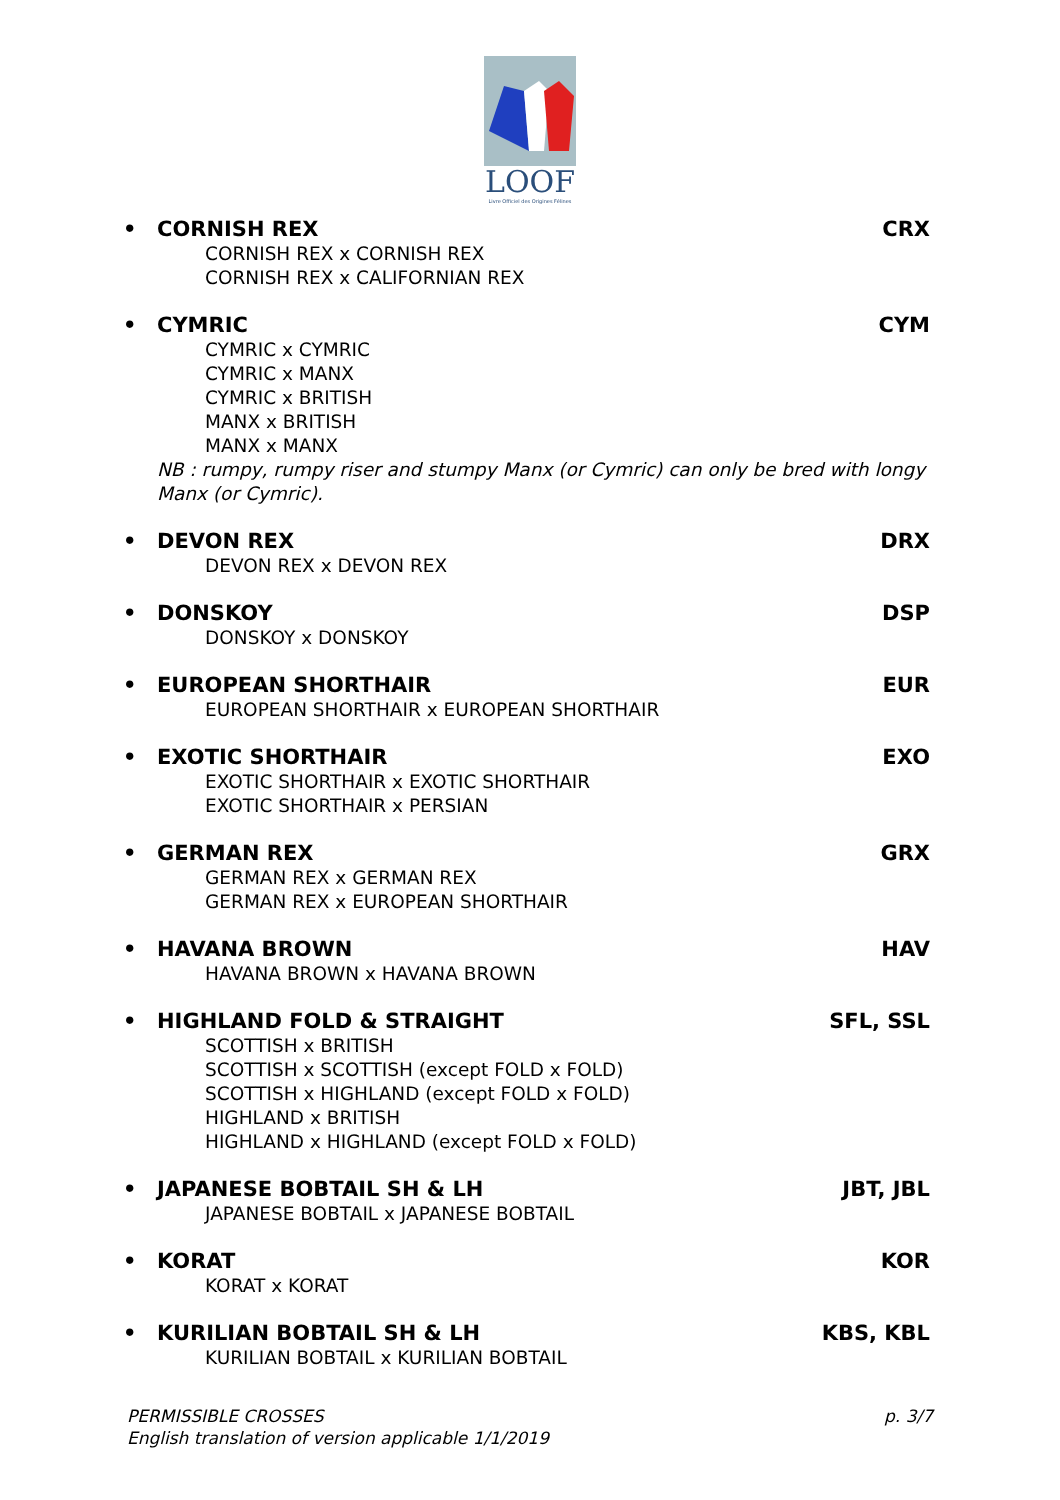LOOF
Livre Officiel des Origines Félines
• CORNISH REX CRX
CORNISH REX x CORNISH REX
CORNISH REX x CALIFORNIAN REX
• CYMRIC CYM
CYMRIC x CYMRIC
CYMRIC x MANX
CYMRIC x BRITISH
MANX x BRITISH
MANX x MANX
NB : rumpy, rumpy riser and stumpy Manx (or Cymric) can only be bred with longy Manx (or Cymric).
• DEVON REX DRX
DEVON REX x DEVON REX
• DONSKOY DSP
DONSKOY x DONSKOY
• EUROPEAN SHORTHAIR EUR
EUROPEAN SHORTHAIR x EUROPEAN SHORTHAIR
• EXOTIC SHORTHAIR EXO
EXOTIC SHORTHAIR x EXOTIC SHORTHAIR
EXOTIC SHORTHAIR x PERSIAN
• GERMAN REX GRX
GERMAN REX x GERMAN REX
GERMAN REX x EUROPEAN SHORTHAIR
• HAVANA BROWN HAV
HAVANA BROWN x HAVANA BROWN
• HIGHLAND FOLD & STRAIGHT SFL, SSL
SCOTTISH x BRITISH
SCOTTISH x SCOTTISH (except FOLD x FOLD)
SCOTTISH x HIGHLAND (except FOLD x FOLD)
HIGHLAND x BRITISH
HIGHLAND x HIGHLAND (except FOLD x FOLD)
• JAPANESE BOBTAIL SH & LH JBT, JBL
JAPANESE BOBTAIL x JAPANESE BOBTAIL
• KORAT KOR
KORAT x KORAT
• KURILIAN BOBTAIL SH & LH KBS, KBL
KURILIAN BOBTAIL x KURILIAN BOBTAIL
PERMISSIBLE CROSSES
English translation of version applicable 1/1/2019
p. 3/7